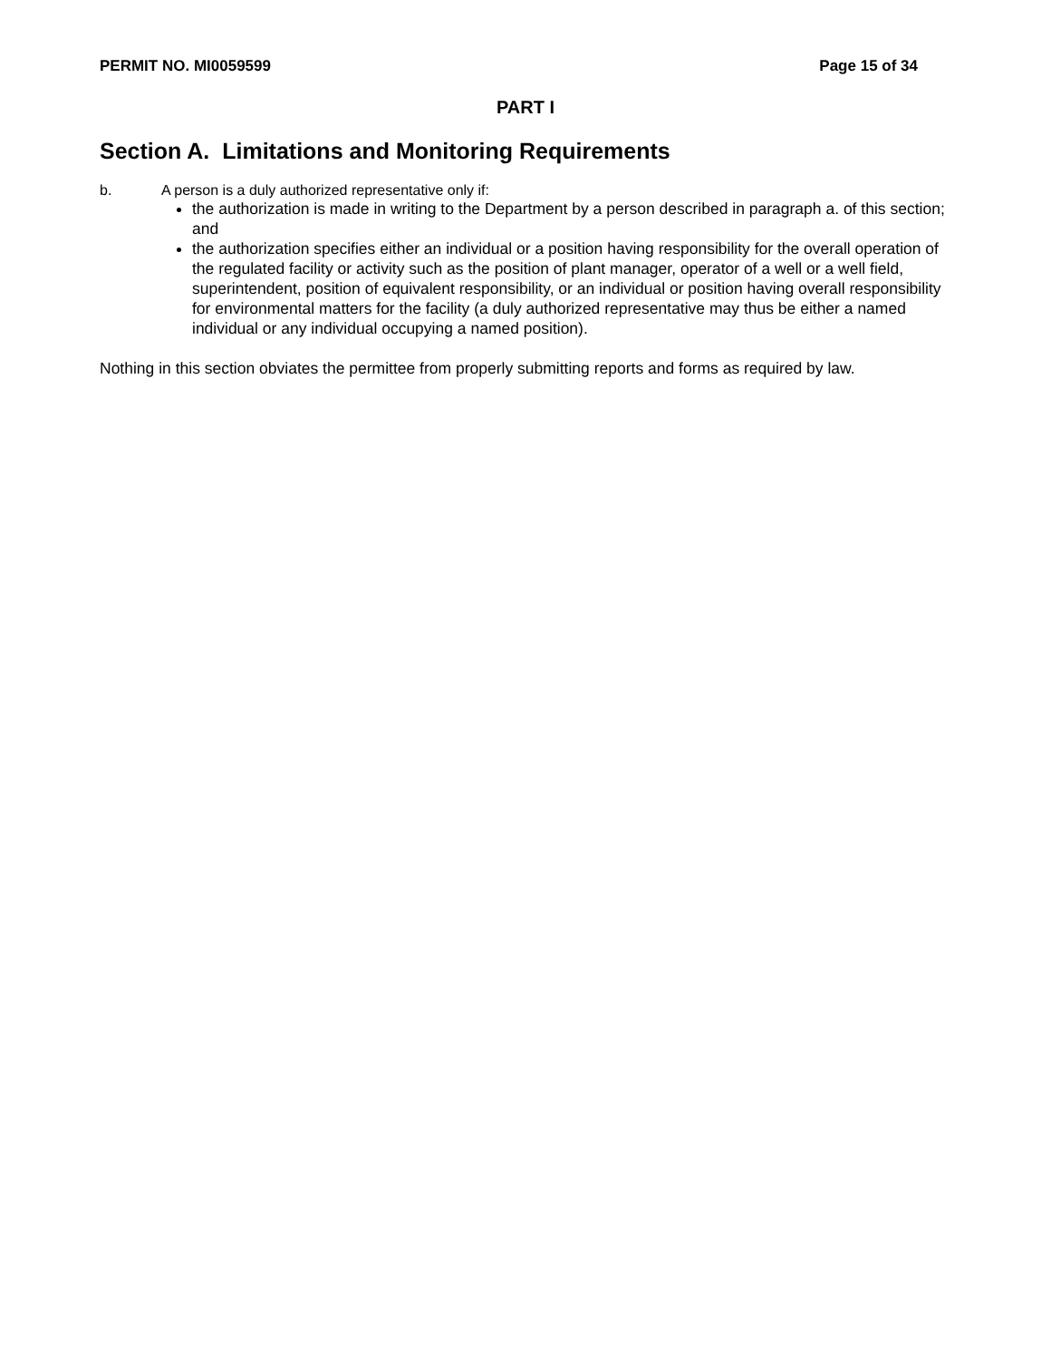PERMIT NO. MI0059599 Page 15 of 34
PART I
Section A. Limitations and Monitoring Requirements
b. A person is a duly authorized representative only if:
the authorization is made in writing to the Department by a person described in paragraph a. of this section; and
the authorization specifies either an individual or a position having responsibility for the overall operation of the regulated facility or activity such as the position of plant manager, operator of a well or a well field, superintendent, position of equivalent responsibility, or an individual or position having overall responsibility for environmental matters for the facility (a duly authorized representative may thus be either a named individual or any individual occupying a named position).
Nothing in this section obviates the permittee from properly submitting reports and forms as required by law.